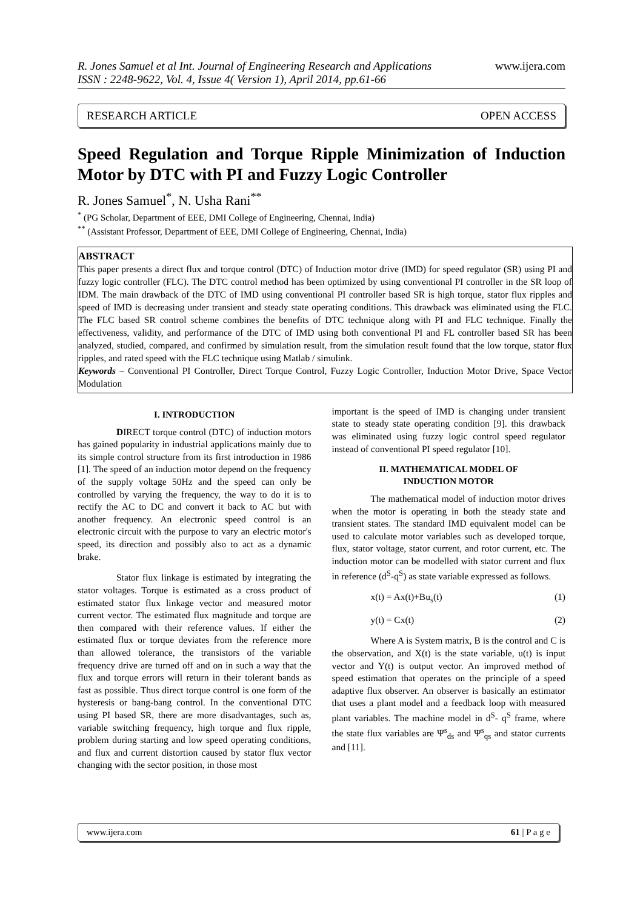R. Jones Samuel et al Int. Journal of Engineering Research and Applications
ISSN : 2248-9622, Vol. 4, Issue 4( Version 1), April 2014, pp.61-66
www.ijera.com
RESEARCH ARTICLE OPEN ACCESS
Speed Regulation and Torque Ripple Minimization of Induction Motor by DTC with PI and Fuzzy Logic Controller
R. Jones Samuel<sup>*</sup>, N. Usha Rani<sup>**</sup>
<sup>*</sup> (PG Scholar, Department of EEE, DMI College of Engineering, Chennai, India)
<sup>**</sup> (Assistant Professor, Department of EEE, DMI College of Engineering, Chennai, India)
ABSTRACT
This paper presents a direct flux and torque control (DTC) of Induction motor drive (IMD) for speed regulator (SR) using PI and fuzzy logic controller (FLC). The DTC control method has been optimized by using conventional PI controller in the SR loop of IDM. The main drawback of the DTC of IMD using conventional PI controller based SR is high torque, stator flux ripples and speed of IMD is decreasing under transient and steady state operating conditions. This drawback was eliminated using the FLC. The FLC based SR control scheme combines the benefits of DTC technique along with PI and FLC technique. Finally the effectiveness, validity, and performance of the DTC of IMD using both conventional PI and FL controller based SR has been analyzed, studied, compared, and confirmed by simulation result, from the simulation result found that the low torque, stator flux ripples, and rated speed with the FLC technique using Matlab / simulink.
Keywords – Conventional PI Controller, Direct Torque Control, Fuzzy Logic Controller, Induction Motor Drive, Space Vector Modulation
I. INTRODUCTION
DIRECT torque control (DTC) of induction motors has gained popularity in industrial applications mainly due to its simple control structure from its first introduction in 1986 [1]. The speed of an induction motor depend on the frequency of the supply voltage 50Hz and the speed can only be controlled by varying the frequency, the way to do it is to rectify the AC to DC and convert it back to AC but with another frequency. An electronic speed control is an electronic circuit with the purpose to vary an electric motor's speed, its direction and possibly also to act as a dynamic brake.
Stator flux linkage is estimated by integrating the stator voltages. Torque is estimated as a cross product of estimated stator flux linkage vector and measured motor current vector. The estimated flux magnitude and torque are then compared with their reference values. If either the estimated flux or torque deviates from the reference more than allowed tolerance, the transistors of the variable frequency drive are turned off and on in such a way that the flux and torque errors will return in their tolerant bands as fast as possible. Thus direct torque control is one form of the hysteresis or bang-bang control. In the conventional DTC using PI based SR, there are more disadvantages, such as, variable switching frequency, high torque and flux ripple, problem during starting and low speed operating conditions, and flux and current distortion caused by stator flux vector changing with the sector position, in those most
important is the speed of IMD is changing under transient state to steady state operating condition [9]. this drawback was eliminated using fuzzy logic control speed regulator instead of conventional PI speed regulator [10].
II. MATHEMATICAL MODEL OF
INDUCTION MOTOR
The mathematical model of induction motor drives when the motor is operating in both the steady state and transient states. The standard IMD equivalent model can be used to calculate motor variables such as developed torque, flux, stator voltage, stator current, and rotor current, etc. The induction motor can be modelled with stator current and flux in reference (d<sup>S</sup>-q<sup>S</sup>) as state variable expressed as follows.
x(t) = Ax(t)+Bu<sub>s</sub>(t) (1)
y(t) = Cx(t) (2)
Where A is System matrix, B is the control and C is the observation, and X(t) is the state variable, u(t) is input vector and Y(t) is output vector. An improved method of speed estimation that operates on the principle of a speed adaptive flux observer. An observer is basically an estimator that uses a plant model and a feedback loop with measured plant variables. The machine model in d<sup>S</sup>- q<sup>S</sup> frame, where the state flux variables are Ψ<sup>s</sup><sub>ds</sub> and Ψ<sup>s</sup><sub>qs</sub> and stator currents and [11].
www.ijera.com 61 | P a g e